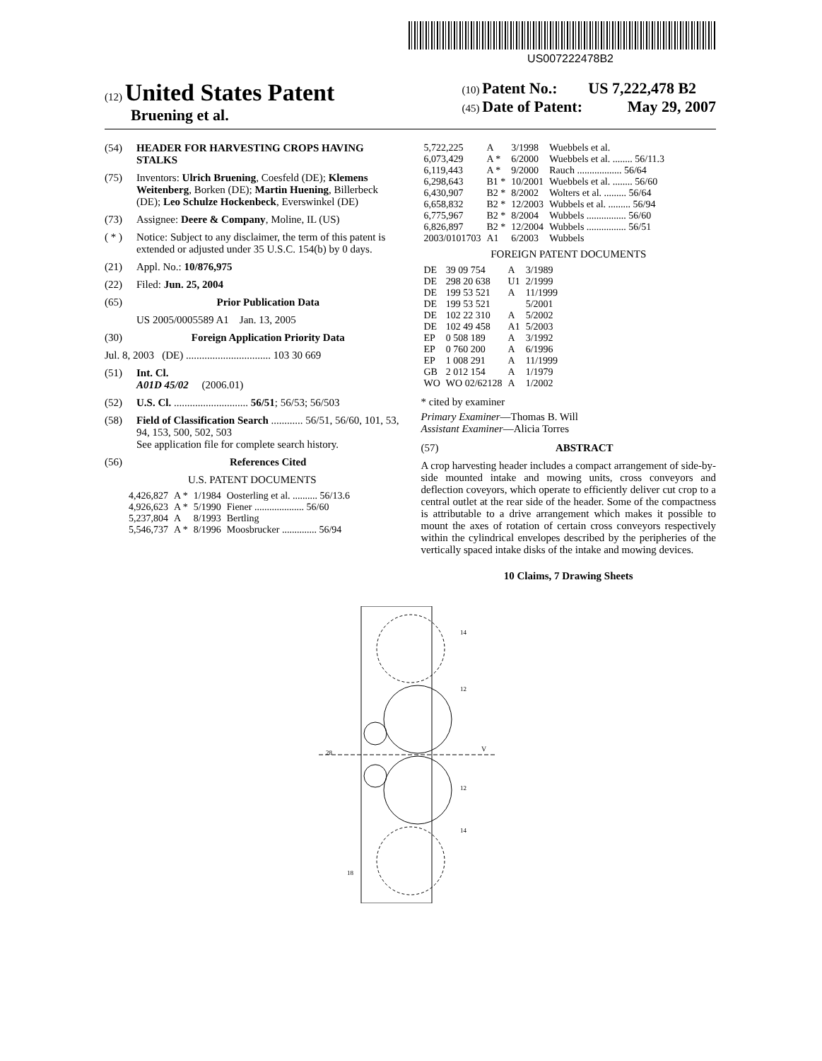US007222478B2
(12) United States Patent
Bruening et al.
(10) Patent No.: US 7,222,478 B2
(45) Date of Patent: May 29, 2007
(54) HEADER FOR HARVESTING CROPS HAVING STALKS
(75) Inventors: Ulrich Bruening, Coesfeld (DE); Klemens Weitenberg, Borken (DE); Martin Huening, Billerbeck (DE); Leo Schulze Hockenbeck, Everswinkel (DE)
(73) Assignee: Deere & Company, Moline, IL (US)
( * ) Notice: Subject to any disclaimer, the term of this patent is extended or adjusted under 35 U.S.C. 154(b) by 0 days.
(21) Appl. No.: 10/876,975
(22) Filed: Jun. 25, 2004
(65) Prior Publication Data
US 2005/0005589 A1 Jan. 13, 2005
(30) Foreign Application Priority Data
Jul. 8, 2003 (DE) ................................ 103 30 669
(51) Int. Cl.
A01D 45/02 (2006.01)
(52) U.S. Cl. ............................ 56/51; 56/53; 56/503
(58) Field of Classification Search ............ 56/51, 56/60, 101, 53, 94, 153, 500, 502, 503
See application file for complete search history.
(56) References Cited
U.S. PATENT DOCUMENTS
| 4,426,827 | A * | 1/1984 | Oosterling et al. .......... 56/13.6 |
| 4,926,623 | A * | 5/1990 | Fiener .................... 56/60 |
| 5,237,804 | A | 8/1993 | Bertling |
| 5,546,737 | A * | 8/1996 | Moosbrucker .............. 56/94 |
| 5,722,225 | A | 3/1998 | Wuebbels et al. |
| 6,073,429 | A * | 6/2000 | Wuebbels et al. ........ 56/11.3 |
| 6,119,443 | A * | 9/2000 | Rauch .................. 56/64 |
| 6,298,643 | B1 * | 10/2001 | Wuebbels et al. ........ 56/60 |
| 6,430,907 | B2 * | 8/2002 | Wolters et al. ......... 56/64 |
| 6,658,832 | B2 * | 12/2003 | Wubbels et al. ......... 56/94 |
| 6,775,967 | B2 * | 8/2004 | Wubbels ................ 56/60 |
| 6,826,897 | B2 * | 12/2004 | Wubbels ................ 56/51 |
| 2003/0101703 | A1 | 6/2003 | Wubbels |
FOREIGN PATENT DOCUMENTS
| DE | 39 09 754 | A | 3/1989 |
| DE | 298 20 638 | U1 | 2/1999 |
| DE | 199 53 521 | A | 11/1999 |
| DE | 199 53 521 | | 5/2001 |
| DE | 102 22 310 | A | 5/2002 |
| DE | 102 49 458 | A1 | 5/2003 |
| EP | 0 508 189 | A | 3/1992 |
| EP | 0 760 200 | A | 6/1996 |
| EP | 1 008 291 | A | 11/1999 |
| GB | 2 012 154 | A | 1/1979 |
| WO | WO 02/62128 | A | 1/2002 |
* cited by examiner
Primary Examiner—Thomas B. Will
Assistant Examiner—Alicia Torres
(57) ABSTRACT
A crop harvesting header includes a compact arrangement of side-by-side mounted intake and mowing units, cross conveyors and deflection coveyors, which operate to efficiently deliver cut crop to a central outlet at the rear side of the header. Some of the compactness is attributable to a drive arrangement which makes it possible to mount the axes of rotation of certain cross conveyors respectively within the cylindrical envelopes described by the peripheries of the vertically spaced intake disks of the intake and mowing devices.
10 Claims, 7 Drawing Sheets
V
14
12
12
14
28
18